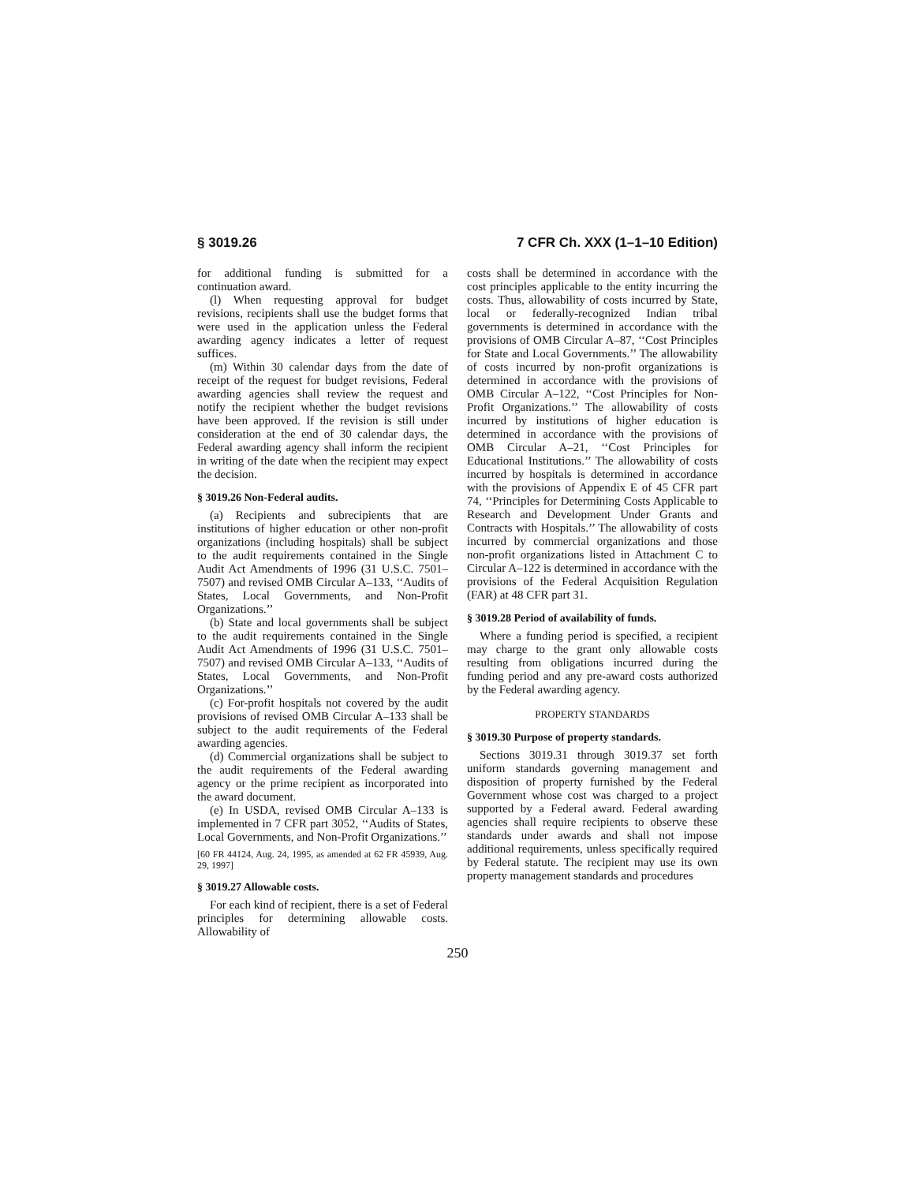§ 3019.26 7 CFR Ch. XXX (1–1–10 Edition)
for additional funding is submitted for a continuation award.
(l) When requesting approval for budget revisions, recipients shall use the budget forms that were used in the application unless the Federal awarding agency indicates a letter of request suffices.
(m) Within 30 calendar days from the date of receipt of the request for budget revisions, Federal awarding agencies shall review the request and notify the recipient whether the budget revisions have been approved. If the revision is still under consideration at the end of 30 calendar days, the Federal awarding agency shall inform the recipient in writing of the date when the recipient may expect the decision.
§ 3019.26 Non-Federal audits.
(a) Recipients and subrecipients that are institutions of higher education or other non-profit organizations (including hospitals) shall be subject to the audit requirements contained in the Single Audit Act Amendments of 1996 (31 U.S.C. 7501–7507) and revised OMB Circular A–133, ‘‘Audits of States, Local Governments, and Non-Profit Organizations.’’
(b) State and local governments shall be subject to the audit requirements contained in the Single Audit Act Amendments of 1996 (31 U.S.C. 7501–7507) and revised OMB Circular A–133, ‘‘Audits of States, Local Governments, and Non-Profit Organizations.’’
(c) For-profit hospitals not covered by the audit provisions of revised OMB Circular A–133 shall be subject to the audit requirements of the Federal awarding agencies.
(d) Commercial organizations shall be subject to the audit requirements of the Federal awarding agency or the prime recipient as incorporated into the award document.
(e) In USDA, revised OMB Circular A–133 is implemented in 7 CFR part 3052, ‘‘Audits of States, Local Governments, and Non-Profit Organizations.’’
[60 FR 44124, Aug. 24, 1995, as amended at 62 FR 45939, Aug. 29, 1997]
§ 3019.27 Allowable costs.
For each kind of recipient, there is a set of Federal principles for determining allowable costs. Allowability of
costs shall be determined in accordance with the cost principles applicable to the entity incurring the costs. Thus, allowability of costs incurred by State, local or federally-recognized Indian tribal governments is determined in accordance with the provisions of OMB Circular A–87, ‘‘Cost Principles for State and Local Governments.’’ The allowability of costs incurred by non-profit organizations is determined in accordance with the provisions of OMB Circular A–122, ‘‘Cost Principles for Non-Profit Organizations.’’ The allowability of costs incurred by institutions of higher education is determined in accordance with the provisions of OMB Circular A–21, ‘‘Cost Principles for Educational Institutions.’’ The allowability of costs incurred by hospitals is determined in accordance with the provisions of Appendix E of 45 CFR part 74, ‘‘Principles for Determining Costs Applicable to Research and Development Under Grants and Contracts with Hospitals.’’ The allowability of costs incurred by commercial organizations and those non-profit organizations listed in Attachment C to Circular A–122 is determined in accordance with the provisions of the Federal Acquisition Regulation (FAR) at 48 CFR part 31.
§ 3019.28 Period of availability of funds.
Where a funding period is specified, a recipient may charge to the grant only allowable costs resulting from obligations incurred during the funding period and any pre-award costs authorized by the Federal awarding agency.
PROPERTY STANDARDS
§ 3019.30 Purpose of property standards.
Sections 3019.31 through 3019.37 set forth uniform standards governing management and disposition of property furnished by the Federal Government whose cost was charged to a project supported by a Federal award. Federal awarding agencies shall require recipients to observe these standards under awards and shall not impose additional requirements, unless specifically required by Federal statute. The recipient may use its own property management standards and procedures
250